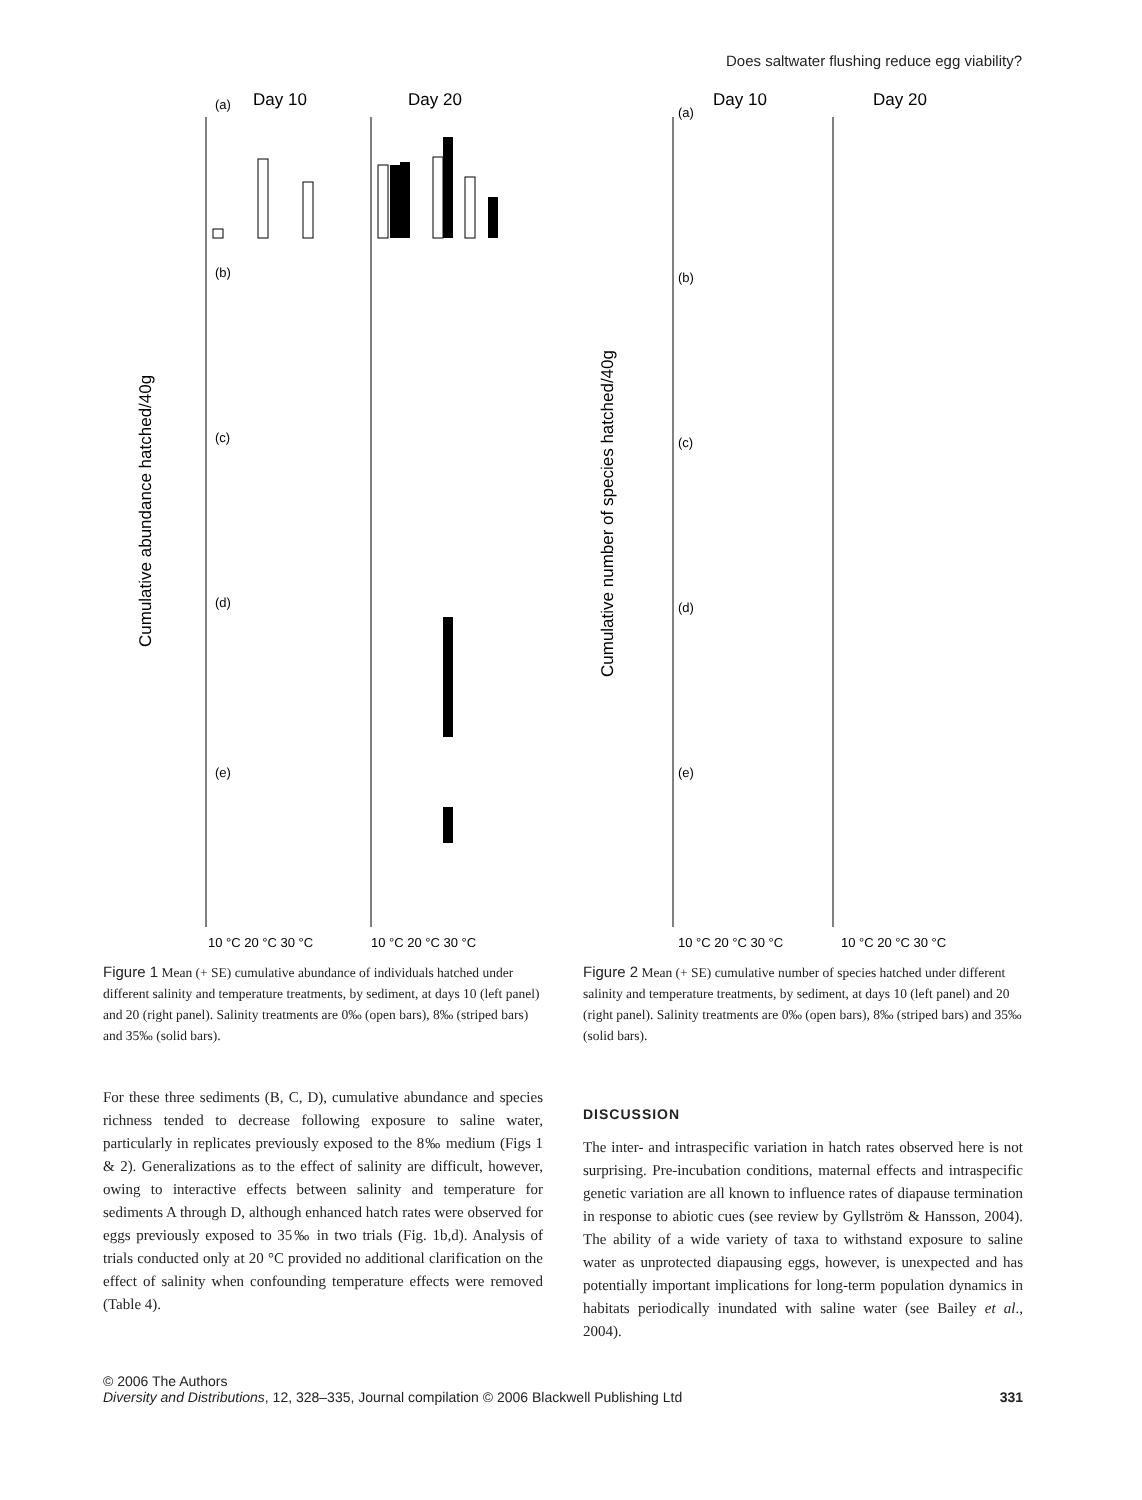Does saltwater flushing reduce egg viability?
Day 10
Day 20
Cumulative abundance hatched/40g
10 °C 20 °C 30 °C
10 °C 20 °C 30 °C
(a)
(b)
(c)
(d)
(e)
Figure 1 Mean (+ SE) cumulative abundance of individuals hatched under different salinity and temperature treatments, by sediment, at days 10 (left panel) and 20 (right panel). Salinity treatments are 0‰ (open bars), 8‰ (striped bars) and 35‰ (solid bars).
For these three sediments (B, C, D), cumulative abundance and species richness tended to decrease following exposure to saline water, particularly in replicates previously exposed to the 8‰ medium (Figs 1 & 2). Generalizations as to the effect of salinity are difficult, however, owing to interactive effects between salinity and temperature for sediments A through D, although enhanced hatch rates were observed for eggs previously exposed to 35‰ in two trials (Fig. 1b,d). Analysis of trials conducted only at 20 °C provided no additional clarification on the effect of salinity when confounding temperature effects were removed (Table 4).
Day 10
Day 20
Cumulative number of species hatched/40g
10 °C 20 °C 30 °C
10 °C 20 °C 30 °C
(a)
(b)
(c)
(d)
(e)
Figure 2 Mean (+ SE) cumulative number of species hatched under different salinity and temperature treatments, by sediment, at days 10 (left panel) and 20 (right panel). Salinity treatments are 0‰ (open bars), 8‰ (striped bars) and 35‰ (solid bars).
DISCUSSION
The inter- and intraspecific variation in hatch rates observed here is not surprising. Pre-incubation conditions, maternal effects and intraspecific genetic variation are all known to influence rates of diapause termination in response to abiotic cues (see review by Gyllström & Hansson, 2004). The ability of a wide variety of taxa to withstand exposure to saline water as unprotected diapausing eggs, however, is unexpected and has potentially important implications for long-term population dynamics in habitats periodically inundated with saline water (see Bailey et al., 2004).
© 2006 The Authors
Diversity and Distributions, 12, 328–335, Journal compilation © 2006 Blackwell Publishing Ltd
331